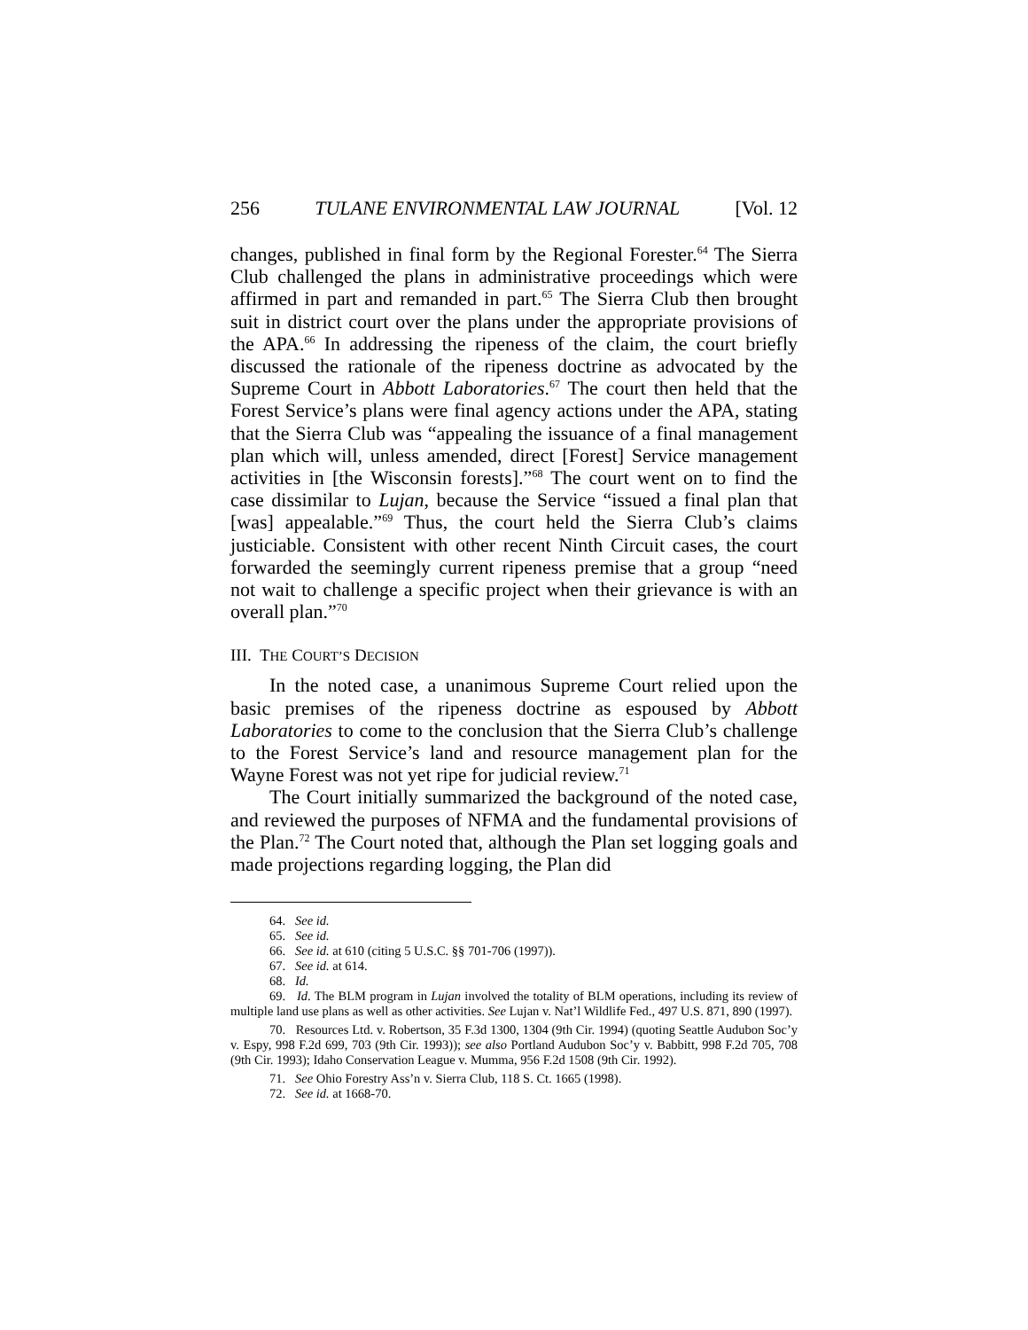256 TULANE ENVIRONMENTAL LAW JOURNAL [Vol. 12
changes, published in final form by the Regional Forester.<sup>64</sup> The Sierra Club challenged the plans in administrative proceedings which were affirmed in part and remanded in part.<sup>65</sup> The Sierra Club then brought suit in district court over the plans under the appropriate provisions of the APA.<sup>66</sup> In addressing the ripeness of the claim, the court briefly discussed the rationale of the ripeness doctrine as advocated by the Supreme Court in Abbott Laboratories.<sup>67</sup> The court then held that the Forest Service’s plans were final agency actions under the APA, stating that the Sierra Club was “appealing the issuance of a final management plan which will, unless amended, direct [Forest] Service management activities in [the Wisconsin forests].”<sup>68</sup> The court went on to find the case dissimilar to Lujan, because the Service “issued a final plan that [was] appealable.”<sup>69</sup> Thus, the court held the Sierra Club’s claims justiciable. Consistent with other recent Ninth Circuit cases, the court forwarded the seemingly current ripeness premise that a group “need not wait to challenge a specific project when their grievance is with an overall plan.”<sup>70</sup>
III. THE COURT’S DECISION
In the noted case, a unanimous Supreme Court relied upon the basic premises of the ripeness doctrine as espoused by Abbott Laboratories to come to the conclusion that the Sierra Club’s challenge to the Forest Service’s land and resource management plan for the Wayne Forest was not yet ripe for judicial review.<sup>71</sup>
The Court initially summarized the background of the noted case, and reviewed the purposes of NFMA and the fundamental provisions of the Plan.<sup>72</sup> The Court noted that, although the Plan set logging goals and made projections regarding logging, the Plan did
64. See id.
65. See id.
66. See id. at 610 (citing 5 U.S.C. §§ 701-706 (1997)).
67. See id. at 614.
68. Id.
69. Id. The BLM program in Lujan involved the totality of BLM operations, including its review of multiple land use plans as well as other activities. See Lujan v. Nat’l Wildlife Fed., 497 U.S. 871, 890 (1997).
70. Resources Ltd. v. Robertson, 35 F.3d 1300, 1304 (9th Cir. 1994) (quoting Seattle Audubon Soc’y v. Espy, 998 F.2d 699, 703 (9th Cir. 1993)); see also Portland Audubon Soc’y v. Babbitt, 998 F.2d 705, 708 (9th Cir. 1993); Idaho Conservation League v. Mumma, 956 F.2d 1508 (9th Cir. 1992).
71. See Ohio Forestry Ass’n v. Sierra Club, 118 S. Ct. 1665 (1998).
72. See id. at 1668-70.